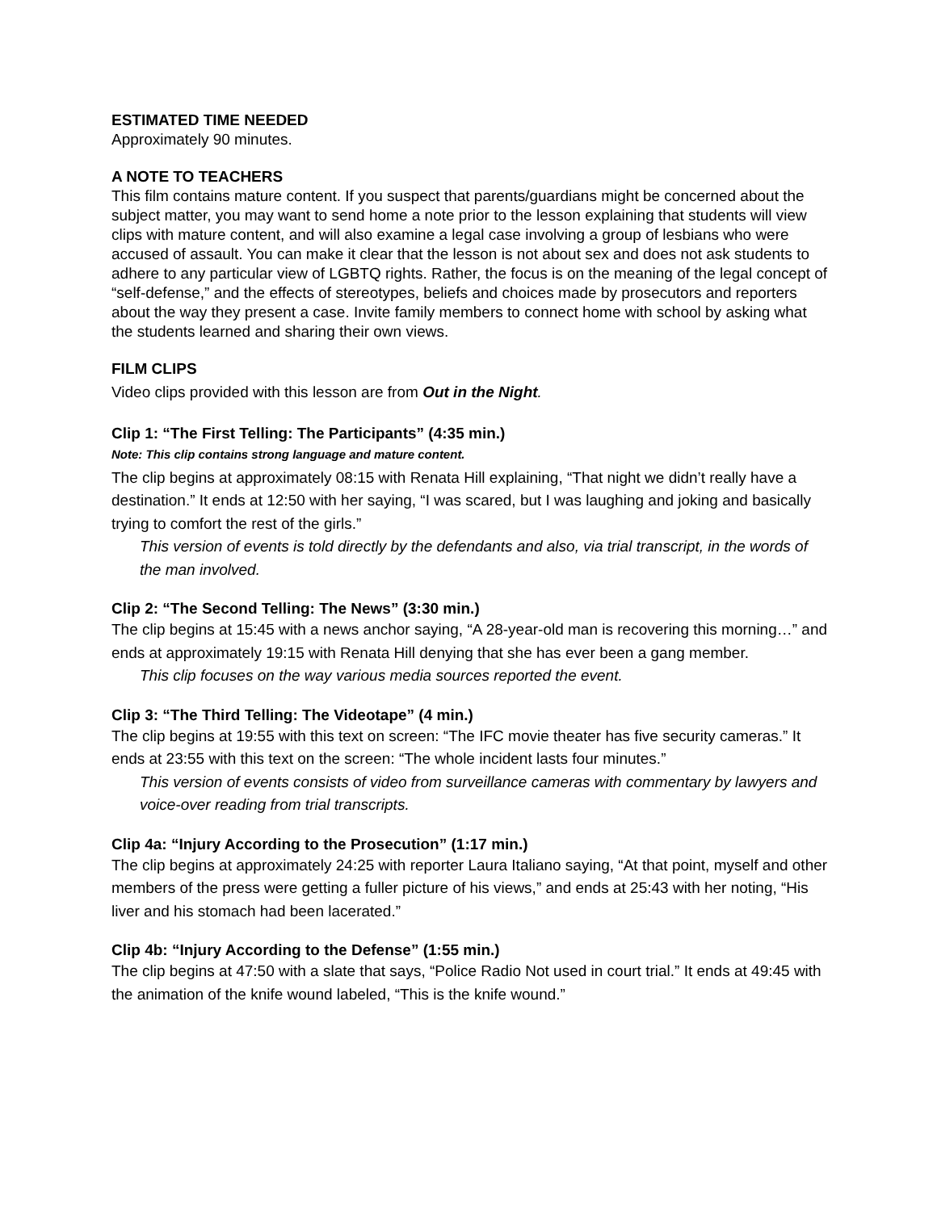ESTIMATED TIME NEEDED
Approximately 90 minutes.
A NOTE TO TEACHERS
This film contains mature content. If you suspect that parents/guardians might be concerned about the subject matter, you may want to send home a note prior to the lesson explaining that students will view clips with mature content, and will also examine a legal case involving a group of lesbians who were accused of assault. You can make it clear that the lesson is not about sex and does not ask students to adhere to any particular view of LGBTQ rights. Rather, the focus is on the meaning of the legal concept of “self-defense,” and the effects of stereotypes, beliefs and choices made by prosecutors and reporters about the way they present a case. Invite family members to connect home with school by asking what the students learned and sharing their own views.
FILM CLIPS
Video clips provided with this lesson are from Out in the Night.
Clip 1: “The First Telling: The Participants” (4:35 min.)
Note: This clip contains strong language and mature content.
The clip begins at approximately 08:15 with Renata Hill explaining, “That night we didn’t really have a destination.” It ends at 12:50 with her saying, “I was scared, but I was laughing and joking and basically trying to comfort the rest of the girls.”
This version of events is told directly by the defendants and also, via trial transcript, in the words of the man involved.
Clip 2: “The Second Telling: The News” (3:30 min.)
The clip begins at 15:45 with a news anchor saying, “A 28-year-old man is recovering this morning…” and ends at approximately 19:15 with Renata Hill denying that she has ever been a gang member.
This clip focuses on the way various media sources reported the event.
Clip 3: “The Third Telling: The Videotape” (4 min.)
The clip begins at 19:55 with this text on screen: “The IFC movie theater has five security cameras.” It ends at 23:55 with this text on the screen: “The whole incident lasts four minutes.”
This version of events consists of video from surveillance cameras with commentary by lawyers and voice-over reading from trial transcripts.
Clip 4a: “Injury According to the Prosecution” (1:17 min.)
The clip begins at approximately 24:25 with reporter Laura Italiano saying, “At that point, myself and other members of the press were getting a fuller picture of his views,” and ends at 25:43 with her noting, “His liver and his stomach had been lacerated.”
Clip 4b: “Injury According to the Defense” (1:55 min.)
The clip begins at 47:50 with a slate that says, “Police Radio Not used in court trial.” It ends at 49:45 with the animation of the knife wound labeled, “This is the knife wound.”